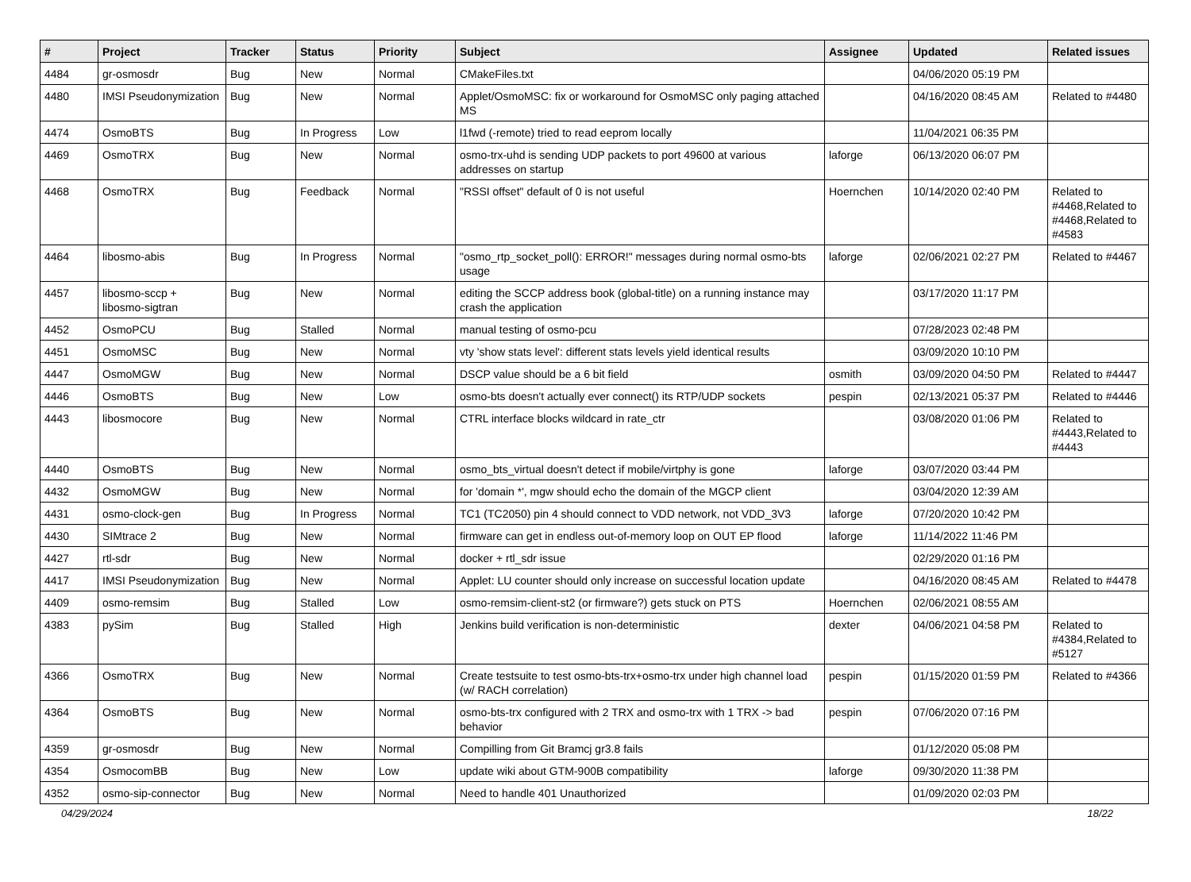| # | Project | Tracker | Status | Priority | Subject | Assignee | Updated | Related issues |
| --- | --- | --- | --- | --- | --- | --- | --- | --- |
| 4484 | gr-osmosdr | Bug | New | Normal | CMakeFiles.txt | | 04/06/2020 05:19 PM | |
| 4480 | IMSI Pseudonymization | Bug | New | Normal | Applet/OsmoMSC: fix or workaround for OsmoMSC only paging attached MS | | 04/16/2020 08:45 AM | Related to #4480 |
| 4474 | OsmoBTS | Bug | In Progress | Low | l1fwd (-remote) tried to read eeprom locally | | 11/04/2021 06:35 PM | |
| 4469 | OsmoTRX | Bug | New | Normal | osmo-trx-uhd is sending UDP packets to port 49600 at various addresses on startup | laforge | 06/13/2020 06:07 PM | |
| 4468 | OsmoTRX | Bug | Feedback | Normal | "RSSI offset" default of 0 is not useful | Hoernchen | 10/14/2020 02:40 PM | Related to #4468,Related to #4468,Related to #4583 |
| 4464 | libosmo-abis | Bug | In Progress | Normal | "osmo_rtp_socket_poll(): ERROR!" messages during normal osmo-bts usage | laforge | 02/06/2021 02:27 PM | Related to #4467 |
| 4457 | libosmo-sccp + libosmo-sigtran | Bug | New | Normal | editing the SCCP address book (global-title) on a running instance may crash the application | | 03/17/2020 11:17 PM | |
| 4452 | OsmoPCU | Bug | Stalled | Normal | manual testing of osmo-pcu | | 07/28/2023 02:48 PM | |
| 4451 | OsmoMSC | Bug | New | Normal | vty 'show stats level': different stats levels yield identical results | | 03/09/2020 10:10 PM | |
| 4447 | OsmoMGW | Bug | New | Normal | DSCP value should be a 6 bit field | osmith | 03/09/2020 04:50 PM | Related to #4447 |
| 4446 | OsmoBTS | Bug | New | Low | osmo-bts doesn't actually ever connect() its RTP/UDP sockets | pespin | 02/13/2021 05:37 PM | Related to #4446 |
| 4443 | libosmocore | Bug | New | Normal | CTRL interface blocks wildcard in rate_ctr | | 03/08/2020 01:06 PM | Related to #4443,Related to #4443 |
| 4440 | OsmoBTS | Bug | New | Normal | osmo_bts_virtual doesn't detect if mobile/virtphy is gone | laforge | 03/07/2020 03:44 PM | |
| 4432 | OsmoMGW | Bug | New | Normal | for 'domain *', mgw should echo the domain of the MGCP client | | 03/04/2020 12:39 AM | |
| 4431 | osmo-clock-gen | Bug | In Progress | Normal | TC1 (TC2050) pin 4 should connect to VDD network, not VDD_3V3 | laforge | 07/20/2020 10:42 PM | |
| 4430 | SIMtrace 2 | Bug | New | Normal | firmware can get in endless out-of-memory loop on OUT EP flood | laforge | 11/14/2022 11:46 PM | |
| 4427 | rtl-sdr | Bug | New | Normal | docker + rtl_sdr issue | | 02/29/2020 01:16 PM | |
| 4417 | IMSI Pseudonymization | Bug | New | Normal | Applet: LU counter should only increase on successful location update | | 04/16/2020 08:45 AM | Related to #4478 |
| 4409 | osmo-remsim | Bug | Stalled | Low | osmo-remsim-client-st2 (or firmware?) gets stuck on PTS | Hoernchen | 02/06/2021 08:55 AM | |
| 4383 | pySim | Bug | Stalled | High | Jenkins build verification is non-deterministic | dexter | 04/06/2021 04:58 PM | Related to #4384,Related to #5127 |
| 4366 | OsmoTRX | Bug | New | Normal | Create testsuite to test osmo-bts-trx+osmo-trx under high channel load (w/ RACH correlation) | pespin | 01/15/2020 01:59 PM | Related to #4366 |
| 4364 | OsmoBTS | Bug | New | Normal | osmo-bts-trx configured with 2 TRX and osmo-trx with 1 TRX -> bad behavior | pespin | 07/06/2020 07:16 PM | |
| 4359 | gr-osmosdr | Bug | New | Normal | Compilling from Git Bramcj gr3.8 fails | | 01/12/2020 05:08 PM | |
| 4354 | OsmocomBB | Bug | New | Low | update wiki about GTM-900B compatibility | laforge | 09/30/2020 11:38 PM | |
| 4352 | osmo-sip-connector | Bug | New | Normal | Need to handle 401 Unauthorized | | 01/09/2020 02:03 PM | |
04/29/2024 18/22